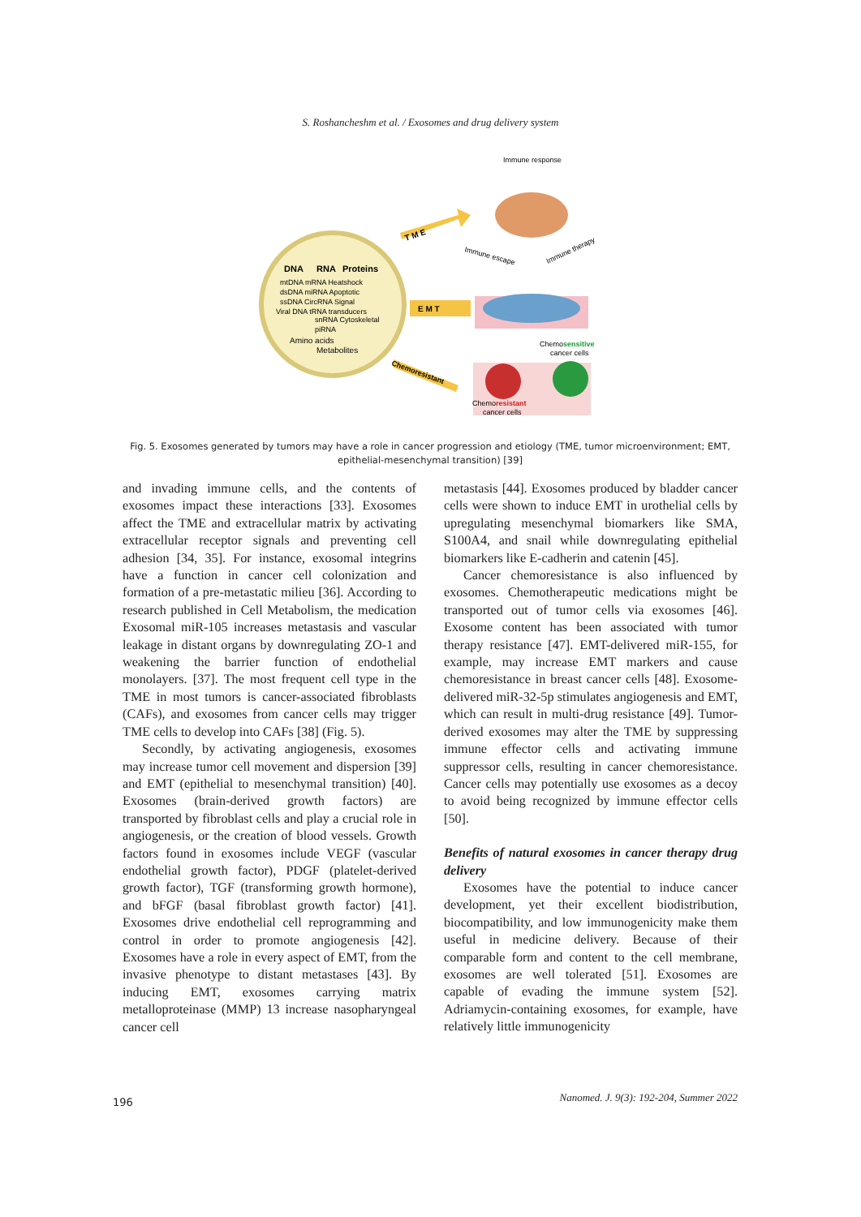S. Roshancheshm et al. / Exosomes and drug delivery system
DNA
RNA
Proteins
mtDNA mRNA Heatshock
dsDNA miRNA Apoptotic
ssDNA CircRNA Signal
Viral DNA tRNA transducers
snRNA Cytoskeletal
piRNA
Amino acids
Metabolites
T M E
E M T
Chemoresistant
Immune response
Immune escape
Immune therapy
Chemosensitive
cancer cells
Chemoresistant
cancer cells
Fig. 5. Exosomes generated by tumors may have a role in cancer progression and etiology (TME, tumor microenvironment; EMT, epithelial-mesenchymal transition) [39]
and invading immune cells, and the contents of exosomes impact these interactions [33]. Exosomes affect the TME and extracellular matrix by activating extracellular receptor signals and preventing cell adhesion [34, 35]. For instance, exosomal integrins have a function in cancer cell colonization and formation of a pre-metastatic milieu [36]. According to research published in Cell Metabolism, the medication Exosomal miR-105 increases metastasis and vascular leakage in distant organs by downregulating ZO-1 and weakening the barrier function of endothelial monolayers. [37]. The most frequent cell type in the TME in most tumors is cancer-associated fibroblasts (CAFs), and exosomes from cancer cells may trigger TME cells to develop into CAFs [38] (Fig. 5).
Secondly, by activating angiogenesis, exosomes may increase tumor cell movement and dispersion [39] and EMT (epithelial to mesenchymal transition) [40]. Exosomes (brain-derived growth factors) are transported by fibroblast cells and play a crucial role in angiogenesis, or the creation of blood vessels. Growth factors found in exosomes include VEGF (vascular endothelial growth factor), PDGF (platelet-derived growth factor), TGF (transforming growth hormone), and bFGF (basal fibroblast growth factor) [41]. Exosomes drive endothelial cell reprogramming and control in order to promote angiogenesis [42]. Exosomes have a role in every aspect of EMT, from the invasive phenotype to distant metastases [43]. By inducing EMT, exosomes carrying matrix metalloproteinase (MMP) 13 increase nasopharyngeal cancer cell
metastasis [44]. Exosomes produced by bladder cancer cells were shown to induce EMT in urothelial cells by upregulating mesenchymal biomarkers like SMA, S100A4, and snail while downregulating epithelial biomarkers like E-cadherin and catenin [45].
Cancer chemoresistance is also influenced by exosomes. Chemotherapeutic medications might be transported out of tumor cells via exosomes [46]. Exosome content has been associated with tumor therapy resistance [47]. EMT-delivered miR-155, for example, may increase EMT markers and cause chemoresistance in breast cancer cells [48]. Exosome-delivered miR-32-5p stimulates angiogenesis and EMT, which can result in multi-drug resistance [49]. Tumor-derived exosomes may alter the TME by suppressing immune effector cells and activating immune suppressor cells, resulting in cancer chemoresistance. Cancer cells may potentially use exosomes as a decoy to avoid being recognized by immune effector cells [50].
Benefits of natural exosomes in cancer therapy drug delivery
Exosomes have the potential to induce cancer development, yet their excellent biodistribution, biocompatibility, and low immunogenicity make them useful in medicine delivery. Because of their comparable form and content to the cell membrane, exosomes are well tolerated [51]. Exosomes are capable of evading the immune system [52]. Adriamycin-containing exosomes, for example, have relatively little immunogenicity
196 Nanomed. J. 9(3): 192-204, Summer 2022